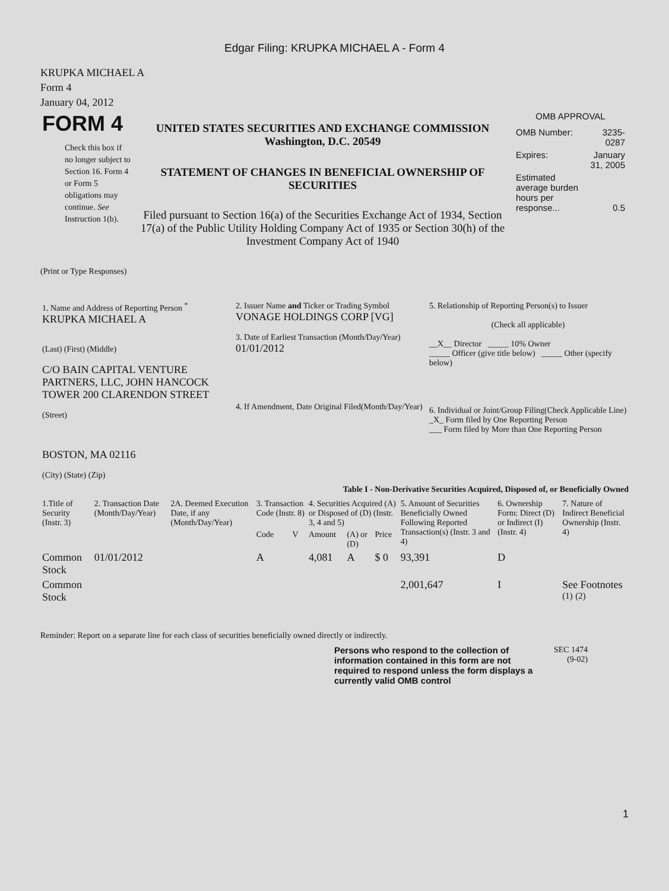Edgar Filing: KRUPKA MICHAEL A - Form 4
KRUPKA MICHAEL A
Form 4
January 04, 2012
| FORM 4 Check this box if no longer subject to Section 16. Form 4 or Form 5 obligations may continue. See Instruction 1(b). | UNITED STATES SECURITIES AND EXCHANGE COMMISSION Washington, D.C. 20549 STATEMENT OF CHANGES IN BENEFICIAL OWNERSHIP OF SECURITIES Filed pursuant to Section 16(a) of the Securities Exchange Act of 1934, Section 17(a) of the Public Utility Holding Company Act of 1935 or Section 30(h) of the Investment Company Act of 1940 | OMB APPROVAL / OMB Number: / 3235-0287 / / Expires: / January 31, 2005 / / Estimated average burden hours per response... / 0.5 / |
(Print or Type Responses)
| 1. Name and Address of Reporting Person <sup>*</sup> KRUPKA MICHAEL A (Last) (First) (Middle) C/O BAIN CAPITAL VENTURE PARTNERS, LLC, JOHN HANCOCK TOWER 200 CLARENDON STREET (Street) BOSTON, MA 02116 (City) (State) (Zip) | 2. Issuer Name and Ticker or Trading Symbol VONAGE HOLDINGS CORP [VG] 3. Date of Earliest Transaction (Month/Day/Year) 01/01/2012 4. If Amendment, Date Original Filed(Month/Day/Year) | 5. Relationship of Reporting Person(s) to Issuer (Check all applicable) __X__ Director _____ 10% Owner _____ Officer (give title below) _____ Other (specify below) 6. Individual or Joint/Group Filing(Check Applicable Line) _X_ Form filed by One Reporting Person ___ Form filed by More than One Reporting Person |
Table I - Non-Derivative Securities Acquired, Disposed of, or Beneficially Owned
| 1.Title of Security (Instr. 3) | 2. Transaction Date (Month/Day/Year) | 2A. Deemed Execution Date, if any (Month/Day/Year) | 3. Transaction Code (Instr. 8) | | 4. Securities Acquired (A) or Disposed of (D) (Instr. 3, 4 and 5) | | | 5. Amount of Securities Beneficially Owned Following Reported Transaction(s) (Instr. 3 and 4) | 6. Ownership Form: Direct (D) or Indirect (I) (Instr. 4) | 7. Nature of Indirect Beneficial Ownership (Instr. 4) |
| --- | --- | --- | --- | --- | --- | --- | --- | --- | --- | --- |
| | | | Code | V | Amount | (A) or (D) | Price | | | |
| Common Stock | 01/01/2012 | | A | | 4,081 | A | $ 0 | 93,391 | D | |
| Common Stock | | | | | | | | 2,001,647 | I | See Footnotes <sup>(1)</sup> <sup>(2)</sup> |
Reminder: Report on a separate line for each class of securities beneficially owned directly or indirectly.
Persons who respond to the collection of information contained in this form are not required to respond unless the form displays a currently valid OMB control
SEC 1474
(9-02)
1